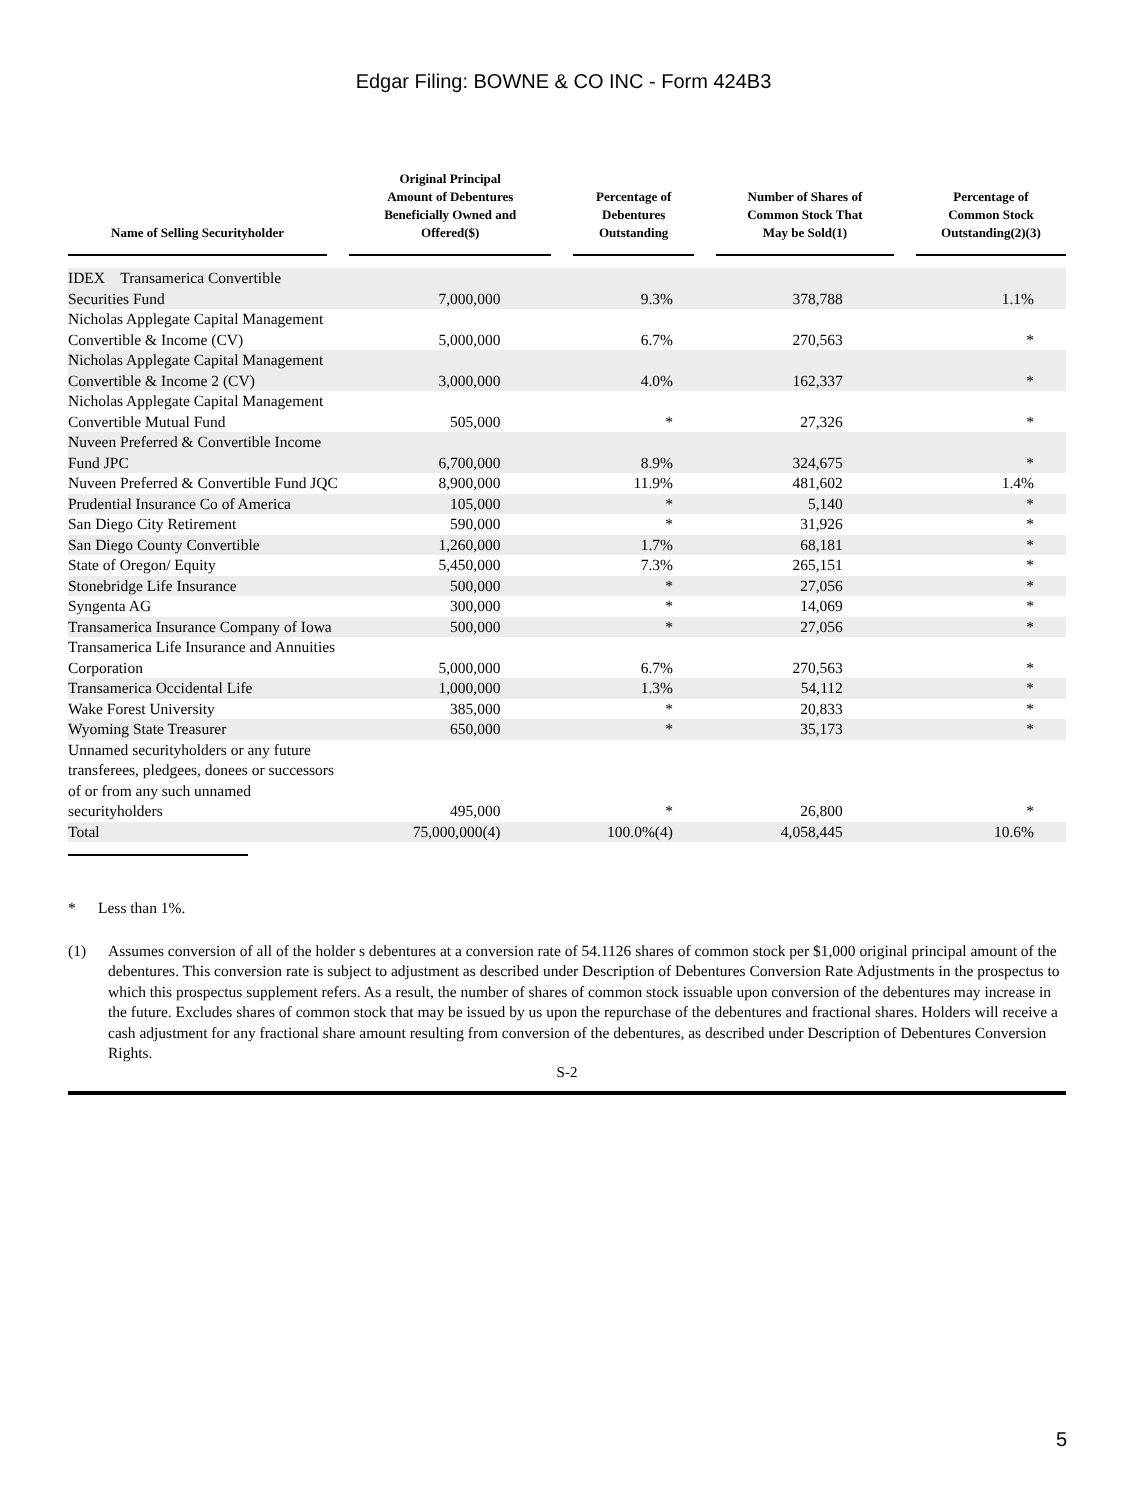Edgar Filing: BOWNE & CO INC - Form 424B3
| Name of Selling Securityholder | Original Principal Amount of Debentures Beneficially Owned and Offered($) | Percentage of Debentures Outstanding | Number of Shares of Common Stock That May be Sold(1) | Percentage of Common Stock Outstanding(2)(3) |
| --- | --- | --- | --- | --- |
| IDEX Transamerica Convertible Securities Fund | 7,000,000 | 9.3% | 378,788 | 1.1% |
| Nicholas Applegate Capital Management Convertible & Income (CV) | 5,000,000 | 6.7% | 270,563 | * |
| Nicholas Applegate Capital Management Convertible & Income 2 (CV) | 3,000,000 | 4.0% | 162,337 | * |
| Nicholas Applegate Capital Management Convertible Mutual Fund | 505,000 | * | 27,326 | * |
| Nuveen Preferred & Convertible Income Fund JPC | 6,700,000 | 8.9% | 324,675 | * |
| Nuveen Preferred & Convertible Fund JQC | 8,900,000 | 11.9% | 481,602 | 1.4% |
| Prudential Insurance Co of America | 105,000 | * | 5,140 | * |
| San Diego City Retirement | 590,000 | * | 31,926 | * |
| San Diego County Convertible | 1,260,000 | 1.7% | 68,181 | * |
| State of Oregon/ Equity | 5,450,000 | 7.3% | 265,151 | * |
| Stonebridge Life Insurance | 500,000 | * | 27,056 | * |
| Syngenta AG | 300,000 | * | 14,069 | * |
| Transamerica Insurance Company of Iowa | 500,000 | * | 27,056 | * |
| Transamerica Life Insurance and Annuities Corporation | 5,000,000 | 6.7% | 270,563 | * |
| Transamerica Occidental Life | 1,000,000 | 1.3% | 54,112 | * |
| Wake Forest University | 385,000 | * | 20,833 | * |
| Wyoming State Treasurer | 650,000 | * | 35,173 | * |
| Unnamed securityholders or any future transferees, pledgees, donees or successors of or from any such unnamed securityholders | 495,000 | * | 26,800 | * |
| Total | 75,000,000(4) | 100.0%(4) | 4,058,445 | 10.6% |
* Less than 1%.
(1) Assumes conversion of all of the holder s debentures at a conversion rate of 54.1126 shares of common stock per $1,000 original principal amount of the debentures. This conversion rate is subject to adjustment as described under Description of Debentures Conversion Rate Adjustments in the prospectus to which this prospectus supplement refers. As a result, the number of shares of common stock issuable upon conversion of the debentures may increase in the future. Excludes shares of common stock that may be issued by us upon the repurchase of the debentures and fractional shares. Holders will receive a cash adjustment for any fractional share amount resulting from conversion of the debentures, as described under Description of Debentures Conversion Rights.
S-2
5